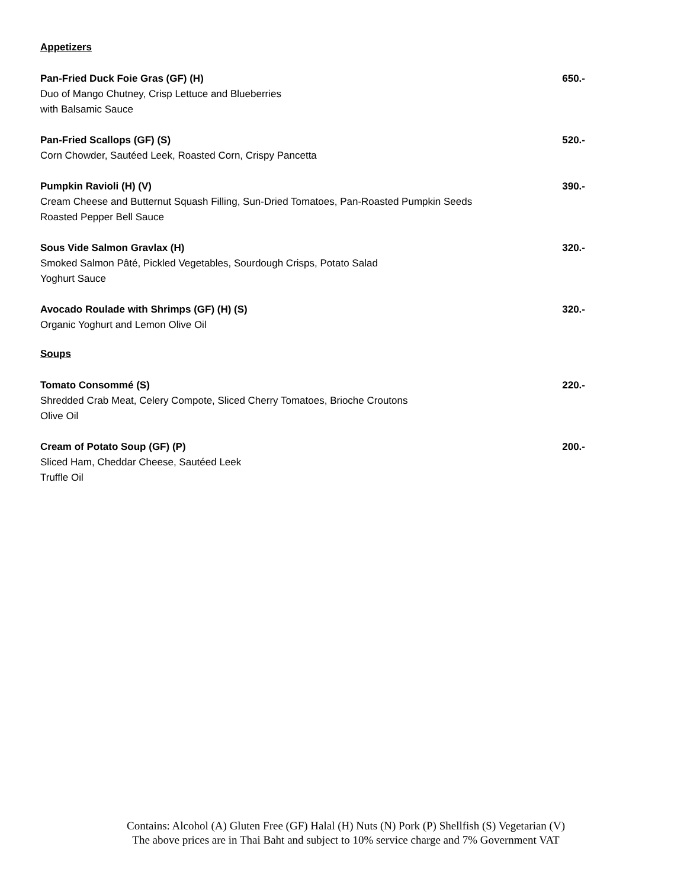Appetizers
Pan-Fried Duck Foie Gras (GF) (H) 650.-
Duo of Mango Chutney, Crisp Lettuce and Blueberries
with Balsamic Sauce
Pan-Fried Scallops (GF) (S) 520.-
Corn Chowder, Sautéed Leek, Roasted Corn, Crispy Pancetta
Pumpkin Ravioli (H) (V) 390.-
Cream Cheese and Butternut Squash Filling, Sun-Dried Tomatoes, Pan-Roasted Pumpkin Seeds
Roasted Pepper Bell Sauce
Sous Vide Salmon Gravlax (H) 320.-
Smoked Salmon Pâté, Pickled Vegetables, Sourdough Crisps, Potato Salad
Yoghurt Sauce
Avocado Roulade with Shrimps (GF) (H) (S) 320.-
Organic Yoghurt and Lemon Olive Oil
Soups
Tomato Consommé (S) 220.-
Shredded Crab Meat, Celery Compote, Sliced Cherry Tomatoes, Brioche Croutons
Olive Oil
Cream of Potato Soup (GF) (P) 200.-
Sliced Ham, Cheddar Cheese, Sautéed Leek
Truffle Oil
Contains: Alcohol (A) Gluten Free (GF) Halal (H) Nuts (N) Pork (P) Shellfish (S) Vegetarian (V)
The above prices are in Thai Baht and subject to 10% service charge and 7% Government VAT